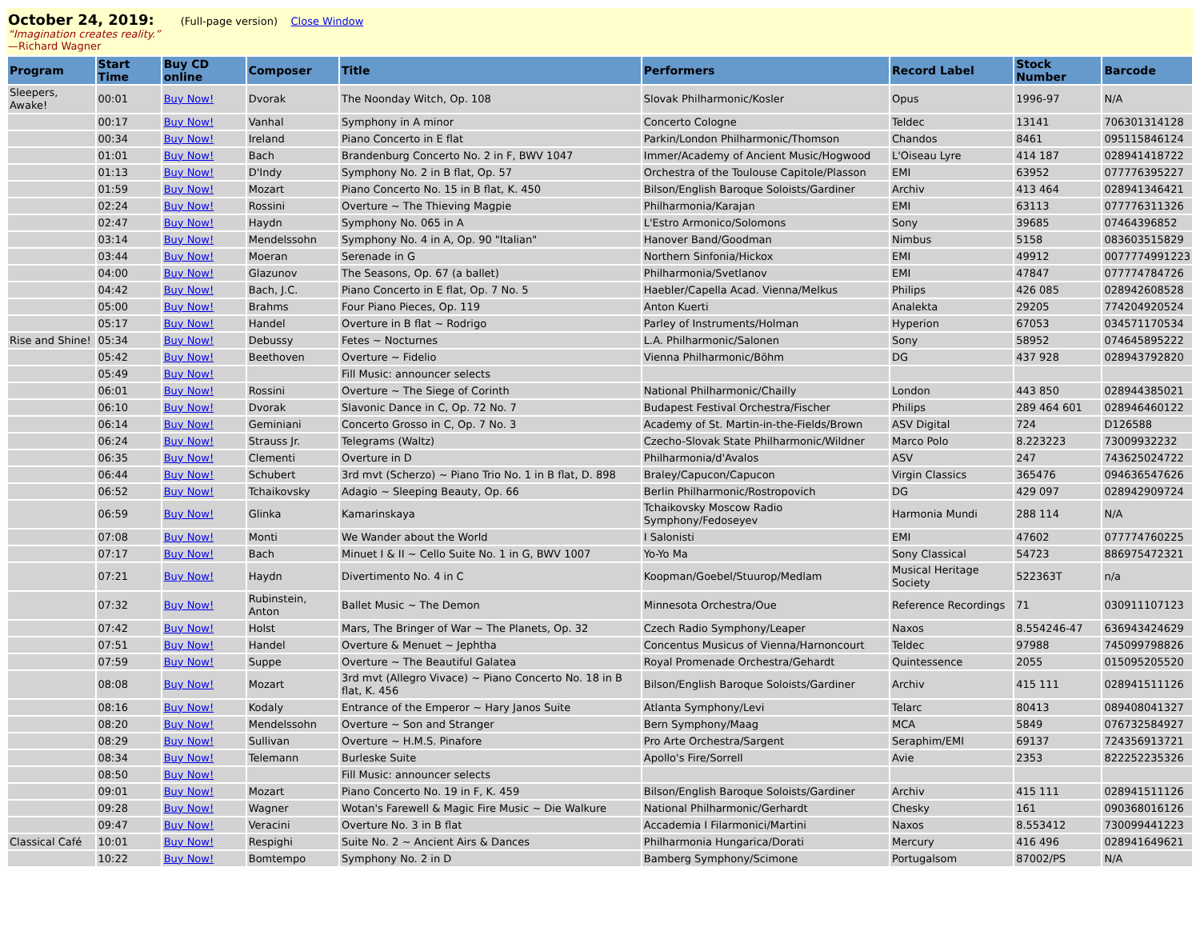October 24, 2019: (Full-page version) Close Window
“Imagination creates reality.”
—Richard Wagner
| Program | Start Time | Buy CD online | Composer | Title | Performers | Record Label | Stock Number | Barcode |
| --- | --- | --- | --- | --- | --- | --- | --- | --- |
| Sleepers, Awake! | 00:01 | Buy Now! | Dvorak | The Noonday Witch, Op. 108 | Slovak Philharmonic/Kosler | Opus | 1996-97 | N/A |
| | 00:17 | Buy Now! | Vanhal | Symphony in A minor | Concerto Cologne | Teldec | 13141 | 706301314128 |
| | 00:34 | Buy Now! | Ireland | Piano Concerto in E flat | Parkin/London Philharmonic/Thomson | Chandos | 8461 | 095115846124 |
| | 01:01 | Buy Now! | Bach | Brandenburg Concerto No. 2 in F, BWV 1047 | Immer/Academy of Ancient Music/Hogwood | L'Oiseau Lyre | 414 187 | 028941418722 |
| | 01:13 | Buy Now! | D'Indy | Symphony No. 2 in B flat, Op. 57 | Orchestra of the Toulouse Capitole/Plasson | EMI | 63952 | 077776395227 |
| | 01:59 | Buy Now! | Mozart | Piano Concerto No. 15 in B flat, K. 450 | Bilson/English Baroque Soloists/Gardiner | Archiv | 413 464 | 028941346421 |
| | 02:24 | Buy Now! | Rossini | Overture ~ The Thieving Magpie | Philharmonia/Karajan | EMI | 63113 | 077776311326 |
| | 02:47 | Buy Now! | Haydn | Symphony No. 065 in A | L'Estro Armonico/Solomons | Sony | 39685 | 07464396852 |
| | 03:14 | Buy Now! | Mendelssohn | Symphony No. 4 in A, Op. 90 "Italian" | Hanover Band/Goodman | Nimbus | 5158 | 083603515829 |
| | 03:44 | Buy Now! | Moeran | Serenade in G | Northern Sinfonia/Hickox | EMI | 49912 | 0077774991223 |
| | 04:00 | Buy Now! | Glazunov | The Seasons, Op. 67 (a ballet) | Philharmonia/Svetlanov | EMI | 47847 | 077774784726 |
| | 04:42 | Buy Now! | Bach, J.C. | Piano Concerto in E flat, Op. 7 No. 5 | Haebler/Capella Acad. Vienna/Melkus | Philips | 426 085 | 028942608528 |
| | 05:00 | Buy Now! | Brahms | Four Piano Pieces, Op. 119 | Anton Kuerti | Analekta | 29205 | 774204920524 |
| | 05:17 | Buy Now! | Handel | Overture in B flat ~ Rodrigo | Parley of Instruments/Holman | Hyperion | 67053 | 034571170534 |
| Rise and Shine! | 05:34 | Buy Now! | Debussy | Fetes ~ Nocturnes | L.A. Philharmonic/Salonen | Sony | 58952 | 074645895222 |
| | 05:42 | Buy Now! | Beethoven | Overture ~ Fidelio | Vienna Philharmonic/Böhm | DG | 437 928 | 028943792820 |
| | 05:49 | Buy Now! | | Fill Music: announcer selects | | | | |
| | 06:01 | Buy Now! | Rossini | Overture ~ The Siege of Corinth | National Philharmonic/Chailly | London | 443 850 | 028944385021 |
| | 06:10 | Buy Now! | Dvorak | Slavonic Dance in C, Op. 72 No. 7 | Budapest Festival Orchestra/Fischer | Philips | 289 464 601 | 028946460122 |
| | 06:14 | Buy Now! | Geminiani | Concerto Grosso in C, Op. 7 No. 3 | Academy of St. Martin-in-the-Fields/Brown | ASV Digital | 724 | D126588 |
| | 06:24 | Buy Now! | Strauss Jr. | Telegrams (Waltz) | Czecho-Slovak State Philharmonic/Wildner | Marco Polo | 8.223223 | 73009932232 |
| | 06:35 | Buy Now! | Clementi | Overture in D | Philharmonia/d'Avalos | ASV | 247 | 743625024722 |
| | 06:44 | Buy Now! | Schubert | 3rd mvt (Scherzo) ~ Piano Trio No. 1 in B flat, D. 898 | Braley/Capucon/Capucon | Virgin Classics | 365476 | 094636547626 |
| | 06:52 | Buy Now! | Tchaikovsky | Adagio ~ Sleeping Beauty, Op. 66 | Berlin Philharmonic/Rostropovich | DG | 429 097 | 028942909724 |
| | 06:59 | Buy Now! | Glinka | Kamarinskaya | Tchaikovsky Moscow Radio Symphony/Fedoseyev | Harmonia Mundi | 288 114 | N/A |
| | 07:08 | Buy Now! | Monti | We Wander about the World | I Salonisti | EMI | 47602 | 077774760225 |
| | 07:17 | Buy Now! | Bach | Minuet I & II ~ Cello Suite No. 1 in G, BWV 1007 | Yo-Yo Ma | Sony Classical | 54723 | 886975472321 |
| | 07:21 | Buy Now! | Haydn | Divertimento No. 4 in C | Koopman/Goebel/Stuurop/Medlam | Musical Heritage Society | 522363T | n/a |
| | 07:32 | Buy Now! | Rubinstein, Anton | Ballet Music ~ The Demon | Minnesota Orchestra/Oue | Reference Recordings | 71 | 030911107123 |
| | 07:42 | Buy Now! | Holst | Mars, The Bringer of War ~ The Planets, Op. 32 | Czech Radio Symphony/Leaper | Naxos | 8.554246-47 | 636943424629 |
| | 07:51 | Buy Now! | Handel | Overture & Menuet ~ Jephtha | Concentus Musicus of Vienna/Harnoncourt | Teldec | 97988 | 745099798826 |
| | 07:59 | Buy Now! | Suppe | Overture ~ The Beautiful Galatea | Royal Promenade Orchestra/Gehardt | Quintessence | 2055 | 015095205520 |
| | 08:08 | Buy Now! | Mozart | 3rd mvt (Allegro Vivace) ~ Piano Concerto No. 18 in B flat, K. 456 | Bilson/English Baroque Soloists/Gardiner | Archiv | 415 111 | 028941511126 |
| | 08:16 | Buy Now! | Kodaly | Entrance of the Emperor ~ Hary Janos Suite | Atlanta Symphony/Levi | Telarc | 80413 | 089408041327 |
| | 08:20 | Buy Now! | Mendelssohn | Overture ~ Son and Stranger | Bern Symphony/Maag | MCA | 5849 | 076732584927 |
| | 08:29 | Buy Now! | Sullivan | Overture ~ H.M.S. Pinafore | Pro Arte Orchestra/Sargent | Seraphim/EMI | 69137 | 724356913721 |
| | 08:34 | Buy Now! | Telemann | Burleske Suite | Apollo's Fire/Sorrell | Avie | 2353 | 822252235326 |
| | 08:50 | Buy Now! | | Fill Music: announcer selects | | | | |
| | 09:01 | Buy Now! | Mozart | Piano Concerto No. 19 in F, K. 459 | Bilson/English Baroque Soloists/Gardiner | Archiv | 415 111 | 028941511126 |
| | 09:28 | Buy Now! | Wagner | Wotan's Farewell & Magic Fire Music ~ Die Walkure | National Philharmonic/Gerhardt | Chesky | 161 | 090368016126 |
| | 09:47 | Buy Now! | Veracini | Overture No. 3 in B flat | Accademia I Filarmonici/Martini | Naxos | 8.553412 | 730099441223 |
| Classical Café | 10:01 | Buy Now! | Respighi | Suite No. 2 ~ Ancient Airs & Dances | Philharmonia Hungarica/Dorati | Mercury | 416 496 | 028941649621 |
| | 10:22 | Buy Now! | Bomtempo | Symphony No. 2 in D | Bamberg Symphony/Scimone | Portugalsom | 87002/PS | N/A |